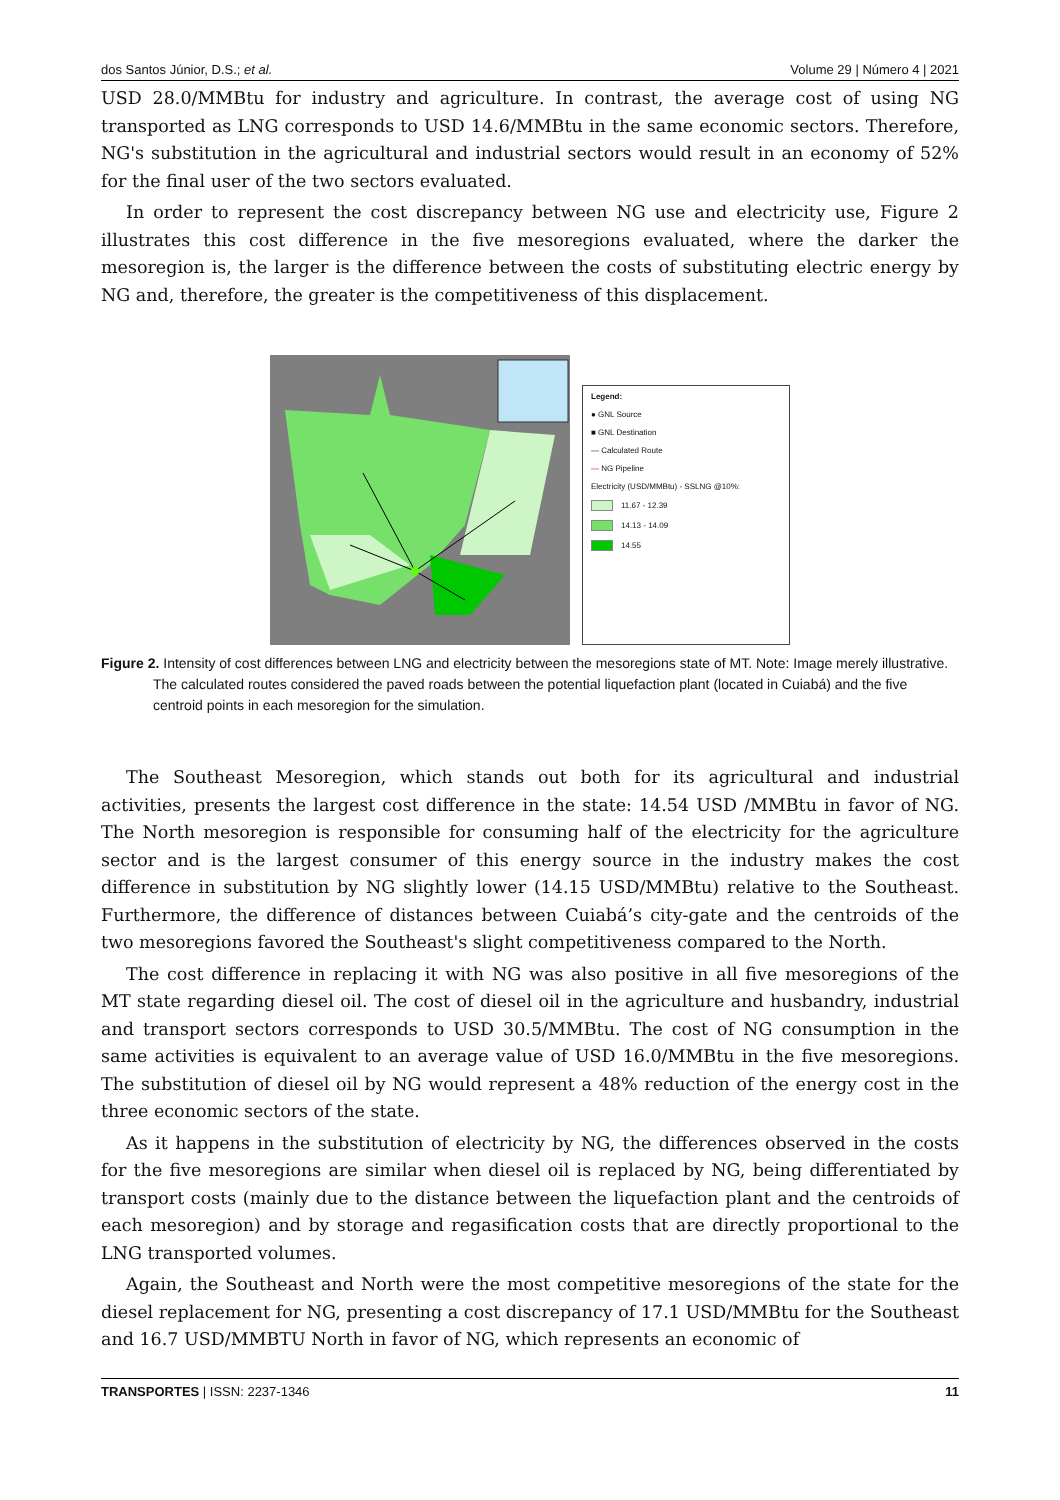dos Santos Júnior, D.S.; et al. Volume 29 | Número 4 | 2021
USD 28.0/MMBtu for industry and agriculture. In contrast, the average cost of using NG transported as LNG corresponds to USD 14.6/MMBtu in the same economic sectors. Therefore, NG's substitution in the agricultural and industrial sectors would result in an economy of 52% for the final user of the two sectors evaluated.
In order to represent the cost discrepancy between NG use and electricity use, Figure 2 illustrates this cost difference in the five mesoregions evaluated, where the darker the mesoregion is, the larger is the difference between the costs of substituting electric energy by NG and, therefore, the greater is the competitiveness of this displacement.
Legend:
● GNL Source
■ GNL Destination
— Calculated Route
— NG Pipeline
Electricity (USD/MMBtu) - SSLNG @10%:
11.67 - 12.39
14.13 - 14.09
14.55
Figure 2. Intensity of cost differences between LNG and electricity between the mesoregions state of MT. Note: Image merely illustrative. The calculated routes considered the paved roads between the potential liquefaction plant (located in Cuiabá) and the five centroid points in each mesoregion for the simulation.
The Southeast Mesoregion, which stands out both for its agricultural and industrial activities, presents the largest cost difference in the state: 14.54 USD /MMBtu in favor of NG. The North mesoregion is responsible for consuming half of the electricity for the agriculture sector and is the largest consumer of this energy source in the industry makes the cost difference in substitution by NG slightly lower (14.15 USD/MMBtu) relative to the Southeast. Furthermore, the difference of distances between Cuiabá’s city-gate and the centroids of the two mesoregions favored the Southeast's slight competitiveness compared to the North.
The cost difference in replacing it with NG was also positive in all five mesoregions of the MT state regarding diesel oil. The cost of diesel oil in the agriculture and husbandry, industrial and transport sectors corresponds to USD 30.5/MMBtu. The cost of NG consumption in the same activities is equivalent to an average value of USD 16.0/MMBtu in the five mesoregions. The substitution of diesel oil by NG would represent a 48% reduction of the energy cost in the three economic sectors of the state.
As it happens in the substitution of electricity by NG, the differences observed in the costs for the five mesoregions are similar when diesel oil is replaced by NG, being differentiated by transport costs (mainly due to the distance between the liquefaction plant and the centroids of each mesoregion) and by storage and regasification costs that are directly proportional to the LNG transported volumes.
Again, the Southeast and North were the most competitive mesoregions of the state for the diesel replacement for NG, presenting a cost discrepancy of 17.1 USD/MMBtu for the Southeast and 16.7 USD/MMBTU North in favor of NG, which represents an economic of
TRANSPORTES | ISSN: 2237-1346 11